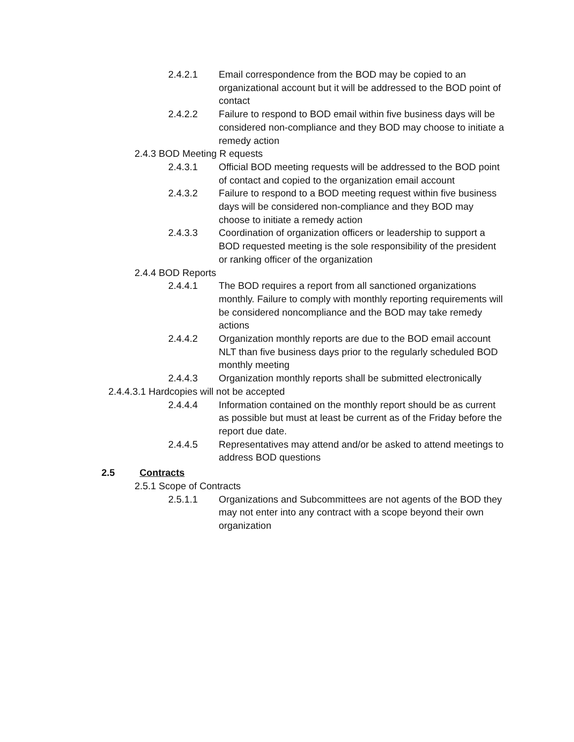2.4.2.1 Email correspondence from the BOD may be copied to an organizational account but it will be addressed to the BOD point of contact
2.4.2.2 Failure to respond to BOD email within five business days will be considered non-compliance and they BOD may choose to initiate a remedy action
2.4.3 BOD Meeting R equests
2.4.3.1 Official BOD meeting requests will be addressed to the BOD point of contact and copied to the organization email account
2.4.3.2 Failure to respond to a BOD meeting request within five business days will be considered non-compliance and they BOD may choose to initiate a remedy action
2.4.3.3 Coordination of organization officers or leadership to support a BOD requested meeting is the sole responsibility of the president or ranking officer of the organization
2.4.4 BOD Reports
2.4.4.1 The BOD requires a report from all sanctioned organizations monthly. Failure to comply with monthly reporting requirements will be considered noncompliance and the BOD may take remedy actions
2.4.4.2 Organization monthly reports are due to the BOD email account NLT than five business days prior to the regularly scheduled BOD monthly meeting
2.4.4.3 Organization monthly reports shall be submitted electronically
2.4.4.3.1 Hardcopies will not be accepted
2.4.4.4 Information contained on the monthly report should be as current as possible but must at least be current as of the Friday before the report due date.
2.4.4.5 Representatives may attend and/or be asked to attend meetings to address BOD questions
2.5 Contracts
2.5.1 Scope of Contracts
2.5.1.1 Organizations and Subcommittees are not agents of the BOD they may not enter into any contract with a scope beyond their own organization